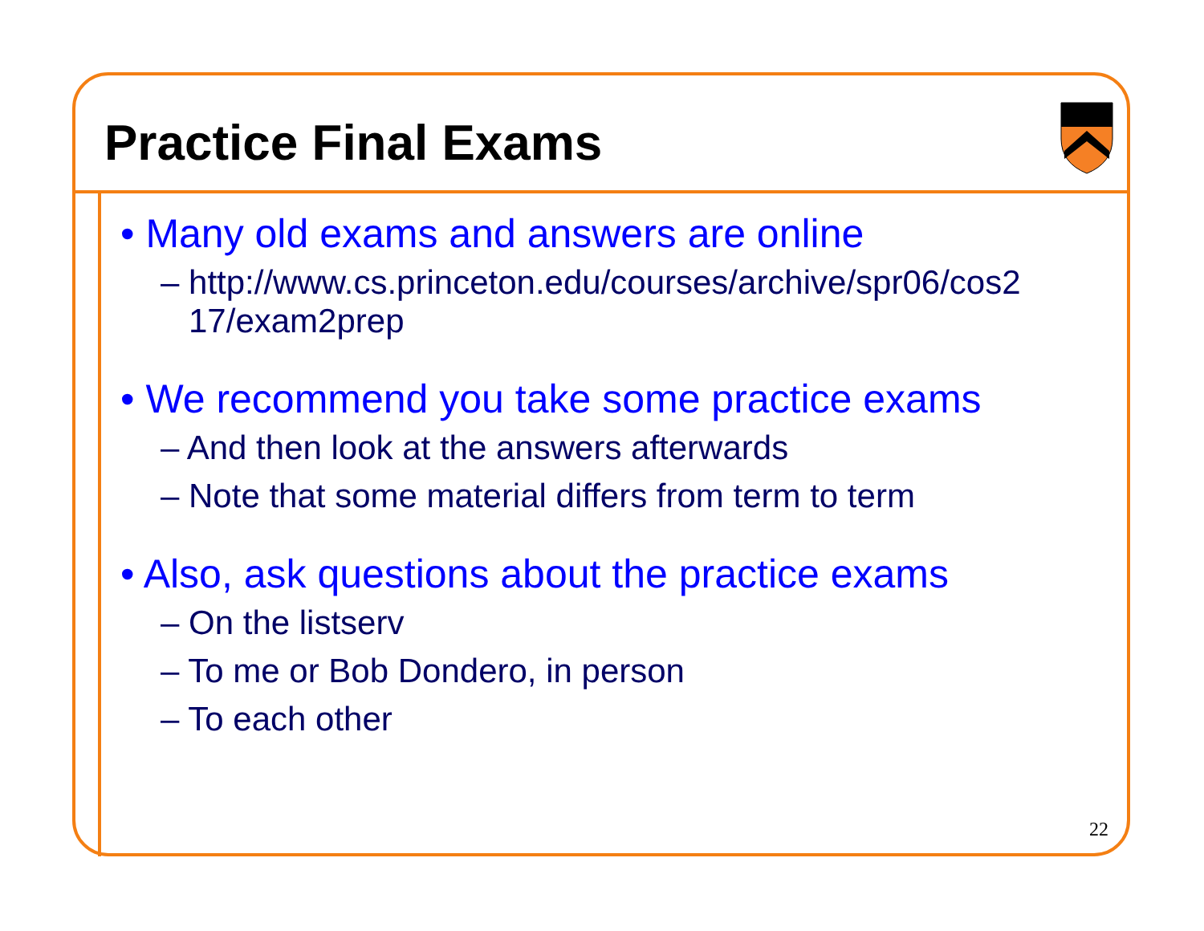Practice Final Exams
• Many old exams and answers are online
– http://www.cs.princeton.edu/courses/archive/spr06/cos2 17/exam2prep
• We recommend you take some practice exams
– And then look at the answers afterwards
– Note that some material differs from term to term
• Also, ask questions about the practice exams
– On the listserv
– To me or Bob Dondero, in person
– To each other
22